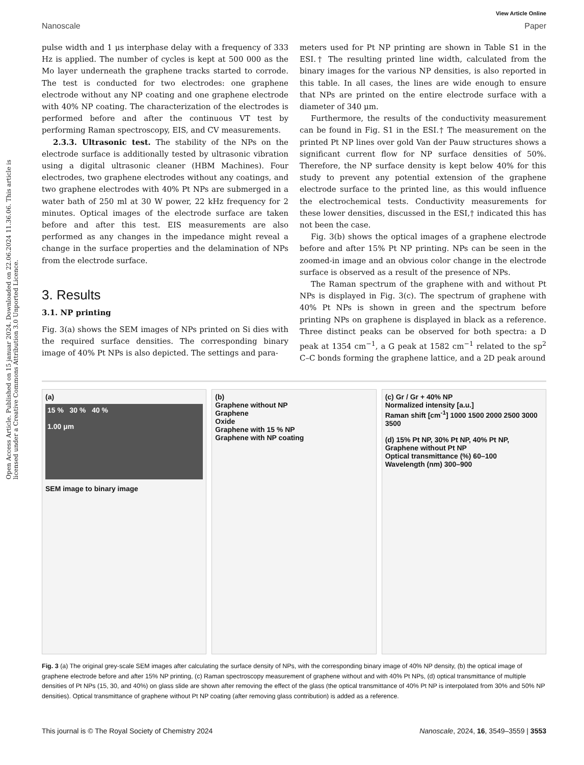Open Access Article. Published on 15 januar 2024. Downloaded on 22.06.2024 11.36.06. This article is licensed under a Creative Commons Attribution 3.0 Unported Licence.
View Article Online
Nanoscale Paper
pulse width and 1 μs interphase delay with a frequency of 333 Hz is applied. The number of cycles is kept at 500 000 as the Mo layer underneath the graphene tracks started to corrode. The test is conducted for two electrodes: one graphene electrode without any NP coating and one graphene electrode with 40% NP coating. The characterization of the electrodes is performed before and after the continuous VT test by performing Raman spectroscopy, EIS, and CV measurements.
2.3.3. Ultrasonic test. The stability of the NPs on the electrode surface is additionally tested by ultrasonic vibration using a digital ultrasonic cleaner (HBM Machines). Four electrodes, two graphene electrodes without any coatings, and two graphene electrodes with 40% Pt NPs are submerged in a water bath of 250 ml at 30 W power, 22 kHz frequency for 2 minutes. Optical images of the electrode surface are taken before and after this test. EIS measurements are also performed as any changes in the impedance might reveal a change in the surface properties and the delamination of NPs from the electrode surface.
3. Results
3.1. NP printing
Fig. 3(a) shows the SEM images of NPs printed on Si dies with the required surface densities. The corresponding binary image of 40% Pt NPs is also depicted. The settings and para-
meters used for Pt NP printing are shown in Table S1 in the ESI.† The resulting printed line width, calculated from the binary images for the various NP densities, is also reported in this table. In all cases, the lines are wide enough to ensure that NPs are printed on the entire electrode surface with a diameter of 340 μm.
Furthermore, the results of the conductivity measurement can be found in Fig. S1 in the ESI.† The measurement on the printed Pt NP lines over gold Van der Pauw structures shows a significant current flow for NP surface densities of 50%. Therefore, the NP surface density is kept below 40% for this study to prevent any potential extension of the graphene electrode surface to the printed line, as this would influence the electrochemical tests. Conductivity measurements for these lower densities, discussed in the ESI,† indicated this has not been the case.
Fig. 3(b) shows the optical images of a graphene electrode before and after 15% Pt NP printing. NPs can be seen in the zoomed-in image and an obvious color change in the electrode surface is observed as a result of the presence of NPs.
The Raman spectrum of the graphene with and without Pt NPs is displayed in Fig. 3(c). The spectrum of graphene with 40% Pt NPs is shown in green and the spectrum before printing NPs on graphene is displayed in black as a reference. Three distinct peaks can be observed for both spectra: a D peak at 1354 cm<sup>−1</sup>, a G peak at 1582 cm<sup>−1</sup> related to the sp<sup>2</sup> C–C bonds forming the graphene lattice, and a 2D peak around
(a)
15 % 30 % 40 %
1.00 μm
SEM image to binary image
(b)
Graphene without NP
Graphene
Oxide
Graphene with 15 % NP
Graphene with NP coating
(c) Gr / Gr + 40% NP
Normalized intensity [a.u.]
Raman shift [cm<sup>-1</sup>] 1000 1500 2000 2500 3000 3500
(d) 15% Pt NP, 30% Pt NP, 40% Pt NP, Graphene without Pt NP
Optical transmittance (%) 60–100
Wavelength (nm) 300–900
Fig. 3 (a) The original grey-scale SEM images after calculating the surface density of NPs, with the corresponding binary image of 40% NP density, (b) the optical image of graphene electrode before and after 15% NP printing, (c) Raman spectroscopy measurement of graphene without and with 40% Pt NPs, (d) optical transmittance of multiple densities of Pt NPs (15, 30, and 40%) on glass slide are shown after removing the effect of the glass (the optical transmittance of 40% Pt NP is interpolated from 30% and 50% NP densities). Optical transmittance of graphene without Pt NP coating (after removing glass contribution) is added as a reference.
This journal is © The Royal Society of Chemistry 2024 Nanoscale, 2024, 16, 3549–3559 | 3553